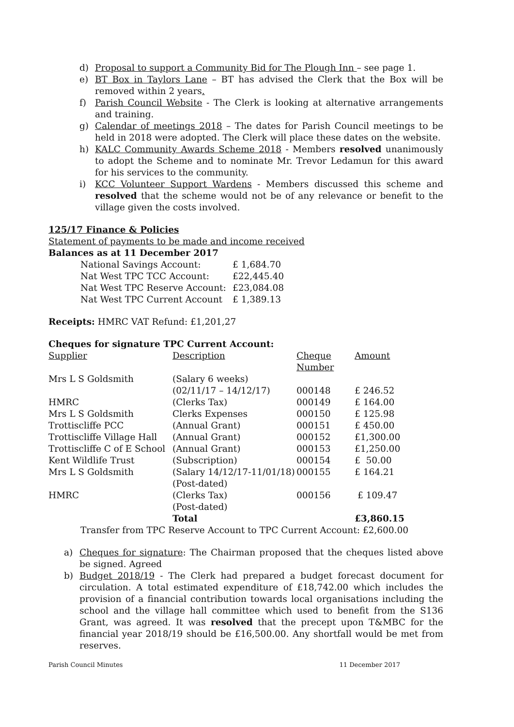d) Proposal to support a Community Bid for The Plough Inn – see page 1.
e) BT Box in Taylors Lane – BT has advised the Clerk that the Box will be removed within 2 years.
f) Parish Council Website - The Clerk is looking at alternative arrangements and training.
g) Calendar of meetings 2018 – The dates for Parish Council meetings to be held in 2018 were adopted. The Clerk will place these dates on the website.
h) KALC Community Awards Scheme 2018 - Members resolved unanimously to adopt the Scheme and to nominate Mr. Trevor Ledamun for this award for his services to the community.
i) KCC Volunteer Support Wardens - Members discussed this scheme and resolved that the scheme would not be of any relevance or benefit to the village given the costs involved.
125/17 Finance & Policies
Statement of payments to be made and income received
Balances as at 11 December 2017
| National Savings Account: | £ 1,684.70 |
| Nat West TPC TCC Account: | £22,445.40 |
| Nat West TPC Reserve Account: | £23,084.08 |
| Nat West TPC Current Account | £ 1,389.13 |
Receipts: HMRC VAT Refund: £1,201,27
Cheques for signature TPC Current Account:
| Supplier | Description | Cheque Number | Amount |
| Mrs L S Goldsmith | (Salary 6 weeks) (02/11/17 – 14/12/17) | 000148 | £ 246.52 |
| HMRC | (Clerks Tax) | 000149 | £ 164.00 |
| Mrs L S Goldsmith | Clerks Expenses | 000150 | £ 125.98 |
| Trottiscliffe PCC | (Annual Grant) | 000151 | £ 450.00 |
| Trottiscliffe Village Hall | (Annual Grant) | 000152 | £1,300.00 |
| Trottiscliffe C of E School | (Annual Grant) | 000153 | £1,250.00 |
| Kent Wildlife Trust | (Subscription) | 000154 | £ 50.00 |
| Mrs L S Goldsmith | (Salary 14/12/17-11/01/18) (Post-dated) | 000155 | £ 164.21 |
| HMRC | (Clerks Tax) (Post-dated) | 000156 | £ 109.47 |
| | Total | | £3,860.15 |
Transfer from TPC Reserve Account to TPC Current Account: £2,600.00
a) Cheques for signature: The Chairman proposed that the cheques listed above be signed. Agreed
b) Budget 2018/19 - The Clerk had prepared a budget forecast document for circulation. A total estimated expenditure of £18,742.00 which includes the provision of a financial contribution towards local organisations including the school and the village hall committee which used to benefit from the S136 Grant, was agreed. It was resolved that the precept upon T&MBC for the financial year 2018/19 should be £16,500.00. Any shortfall would be met from reserves.
Parish Council Minutes 11 December 2017